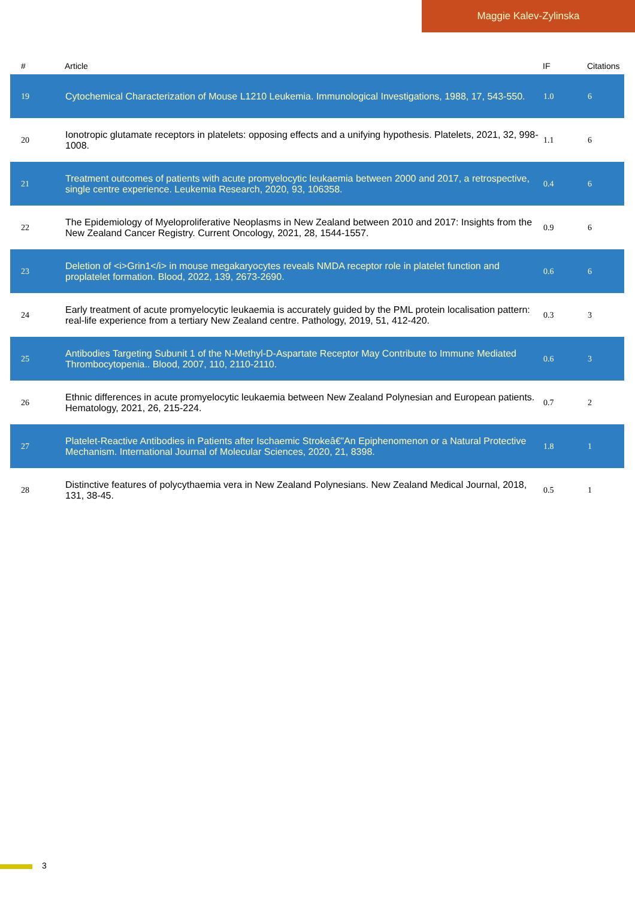Maggie Kalev-Zylinska
| # | Article | IF | Citations |
| --- | --- | --- | --- |
| 19 | Cytochemical Characterization of Mouse L1210 Leukemia. Immunological Investigations, 1988, 17, 543-550. | 1.0 | 6 |
| 20 | Ionotropic glutamate receptors in platelets: opposing effects and a unifying hypothesis. Platelets, 2021, 32, 998-1008. | 1.1 | 6 |
| 21 | Treatment outcomes of patients with acute promyelocytic leukaemia between 2000 and 2017, a retrospective, single centre experience. Leukemia Research, 2020, 93, 106358. | 0.4 | 6 |
| 22 | The Epidemiology of Myeloproliferative Neoplasms in New Zealand between 2010 and 2017: Insights from the New Zealand Cancer Registry. Current Oncology, 2021, 28, 1544-1557. | 0.9 | 6 |
| 23 | Deletion of <i>Grin1</i> in mouse megakaryocytes reveals NMDA receptor role in platelet function and proplatelet formation. Blood, 2022, 139, 2673-2690. | 0.6 | 6 |
| 24 | Early treatment of acute promyelocytic leukaemia is accurately guided by the PML protein localisation pattern: real-life experience from a tertiary New Zealand centre. Pathology, 2019, 51, 412-420. | 0.3 | 3 |
| 25 | Antibodies Targeting Subunit 1 of the N-Methyl-D-Aspartate Receptor May Contribute to Immune Mediated Thrombocytopenia.. Blood, 2007, 110, 2110-2110. | 0.6 | 3 |
| 26 | Ethnic differences in acute promyelocytic leukaemia between New Zealand Polynesian and European patients. Hematology, 2021, 26, 215-224. | 0.7 | 2 |
| 27 | Platelet-Reactive Antibodies in Patients after Ischaemic Strokeâ€”An Epiphenomenon or a Natural Protective Mechanism. International Journal of Molecular Sciences, 2020, 21, 8398. | 1.8 | 1 |
| 28 | Distinctive features of polycythaemia vera in New Zealand Polynesians. New Zealand Medical Journal, 2018, 131, 38-45. | 0.5 | 1 |
3